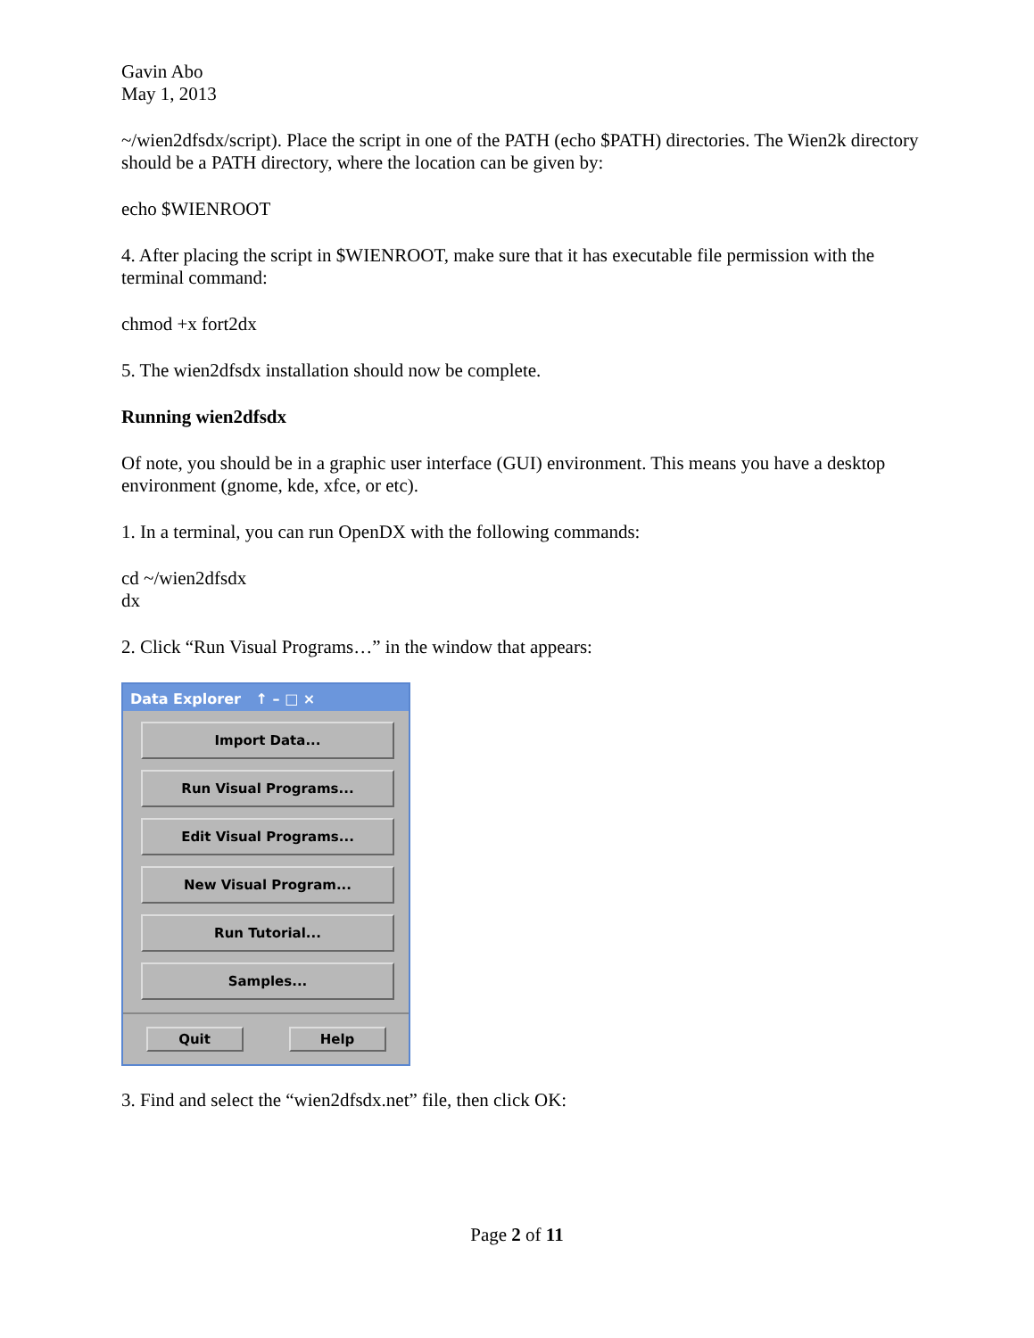Gavin Abo
May 1, 2013
~/wien2dfsdx/script). Place the script in one of the PATH (echo $PATH) directories. The Wien2k directory should be a PATH directory, where the location can be given by:
echo $WIENROOT
4. After placing the script in $WIENROOT, make sure that it has executable file permission with the terminal command:
chmod +x fort2dx
5. The wien2dfsdx installation should now be complete.
Running wien2dfsdx
Of note, you should be in a graphic user interface (GUI) environment. This means you have a desktop environment (gnome, kde, xfce, or etc).
1. In a terminal, you can run OpenDX with the following commands:
cd ~/wien2dfsdx
dx
2. Click “Run Visual Programs…” in the window that appears:
Data Explorer ↑ – □ ×
Import Data...
Run Visual Programs...
Edit Visual Programs...
New Visual Program...
Run Tutorial...
Samples...
Quit Help
3. Find and select the “wien2dfsdx.net” file, then click OK:
Page 2 of 11